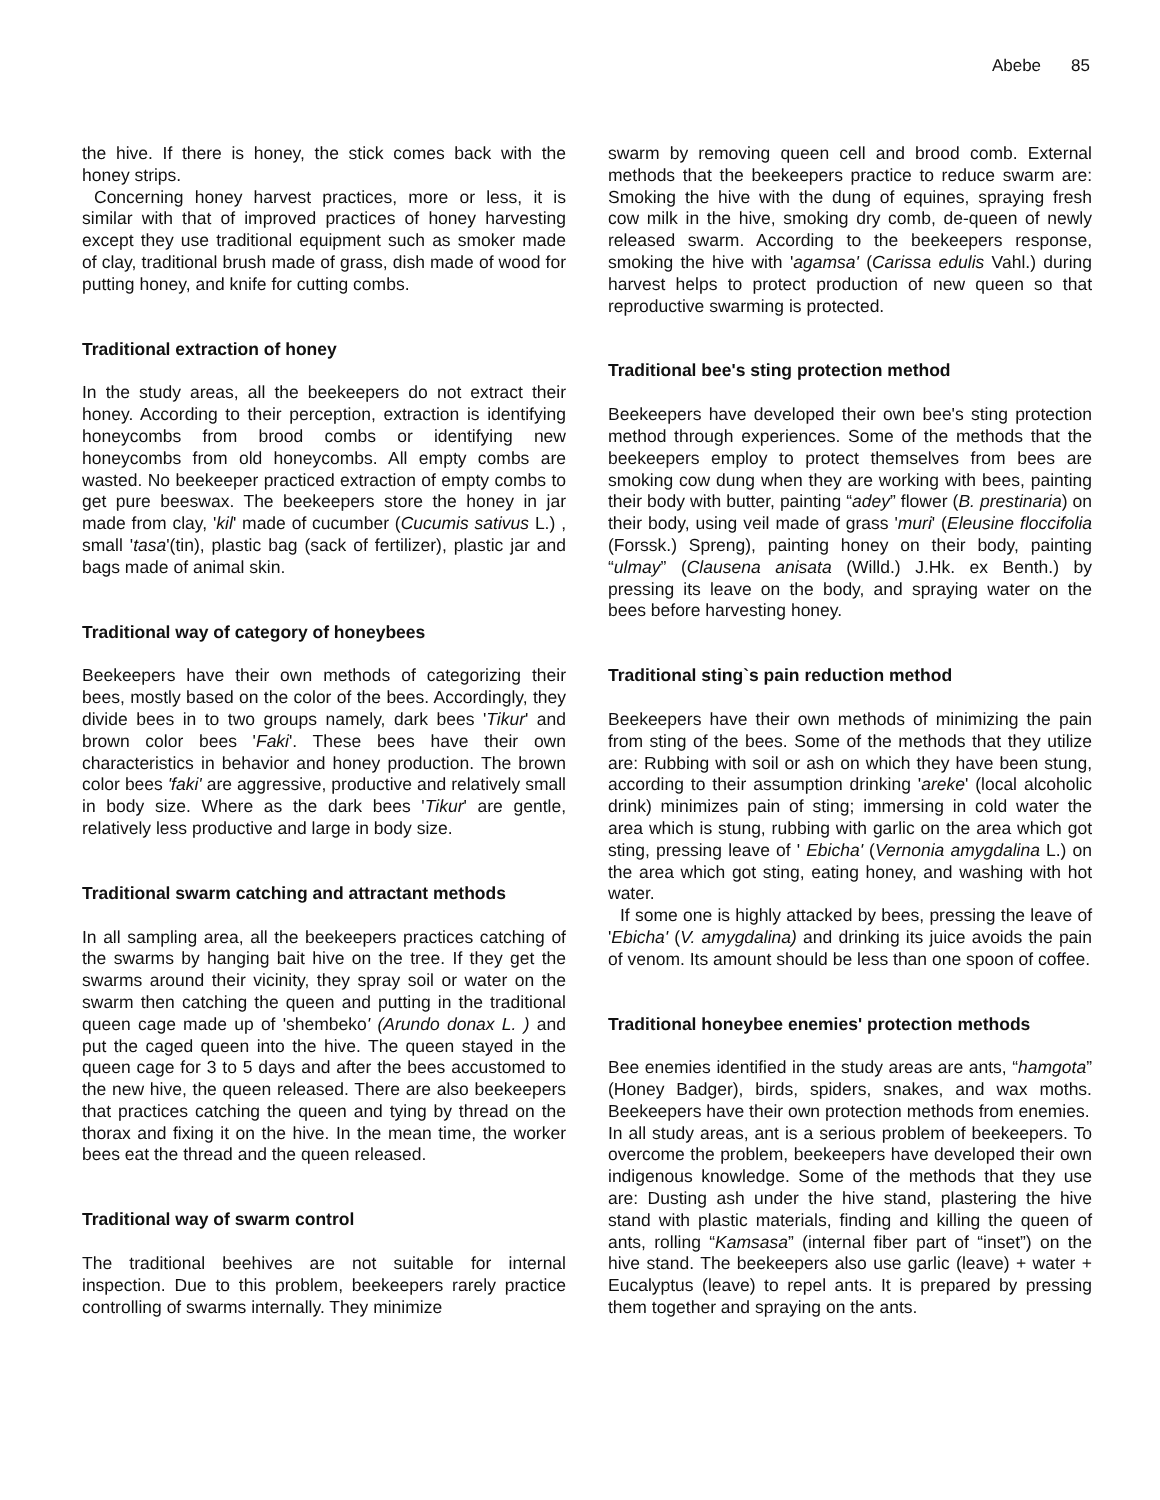Abebe 85
the hive. If there is honey, the stick comes back with the honey strips.
Concerning honey harvest practices, more or less, it is similar with that of improved practices of honey harvesting except they use traditional equipment such as smoker made of clay, traditional brush made of grass, dish made of wood for putting honey, and knife for cutting combs.
Traditional extraction of honey
In the study areas, all the beekeepers do not extract their honey. According to their perception, extraction is identifying honeycombs from brood combs or identifying new honeycombs from old honeycombs. All empty combs are wasted. No beekeeper practiced extraction of empty combs to get pure beeswax. The beekeepers store the honey in jar made from clay, 'kil' made of cucumber (Cucumis sativus L.) , small 'tasa'(tin), plastic bag (sack of fertilizer), plastic jar and bags made of animal skin.
Traditional way of category of honeybees
Beekeepers have their own methods of categorizing their bees, mostly based on the color of the bees. Accordingly, they divide bees in to two groups namely, dark bees 'Tikur' and brown color bees 'Faki'. These bees have their own characteristics in behavior and honey production. The brown color bees 'faki' are aggressive, productive and relatively small in body size. Where as the dark bees 'Tikur' are gentle, relatively less productive and large in body size.
Traditional swarm catching and attractant methods
In all sampling area, all the beekeepers practices catching of the swarms by hanging bait hive on the tree. If they get the swarms around their vicinity, they spray soil or water on the swarm then catching the queen and putting in the traditional queen cage made up of 'shembeko' (Arundo donax L. ) and put the caged queen into the hive. The queen stayed in the queen cage for 3 to 5 days and after the bees accustomed to the new hive, the queen released. There are also beekeepers that practices catching the queen and tying by thread on the thorax and fixing it on the hive. In the mean time, the worker bees eat the thread and the queen released.
Traditional way of swarm control
The traditional beehives are not suitable for internal inspection. Due to this problem, beekeepers rarely practice controlling of swarms internally. They minimize
swarm by removing queen cell and brood comb. External methods that the beekeepers practice to reduce swarm are: Smoking the hive with the dung of equines, spraying fresh cow milk in the hive, smoking dry comb, de-queen of newly released swarm. According to the beekeepers response, smoking the hive with 'agamsa' (Carissa edulis Vahl.) during harvest helps to protect production of new queen so that reproductive swarming is protected.
Traditional bee's sting protection method
Beekeepers have developed their own bee's sting protection method through experiences. Some of the methods that the beekeepers employ to protect themselves from bees are smoking cow dung when they are working with bees, painting their body with butter, painting “adey” flower (B. prestinaria) on their body, using veil made of grass 'muri' (Eleusine floccifolia (Forssk.) Spreng), painting honey on their body, painting “ulmay” (Clausena anisata (Willd.) J.Hk. ex Benth.) by pressing its leave on the body, and spraying water on the bees before harvesting honey.
Traditional sting`s pain reduction method
Beekeepers have their own methods of minimizing the pain from sting of the bees. Some of the methods that they utilize are: Rubbing with soil or ash on which they have been stung, according to their assumption drinking 'areke' (local alcoholic drink) minimizes pain of sting; immersing in cold water the area which is stung, rubbing with garlic on the area which got sting, pressing leave of ' Ebicha' (Vernonia amygdalina L.) on the area which got sting, eating honey, and washing with hot water.
If some one is highly attacked by bees, pressing the leave of 'Ebicha' (V. amygdalina) and drinking its juice avoids the pain of venom. Its amount should be less than one spoon of coffee.
Traditional honeybee enemies' protection methods
Bee enemies identified in the study areas are ants, “hamgota” (Honey Badger), birds, spiders, snakes, and wax moths. Beekeepers have their own protection methods from enemies.
In all study areas, ant is a serious problem of beekeepers. To overcome the problem, beekeepers have developed their own indigenous knowledge. Some of the methods that they use are: Dusting ash under the hive stand, plastering the hive stand with plastic materials, finding and killing the queen of ants, rolling “Kamsasa” (internal fiber part of “inset”) on the hive stand. The beekeepers also use garlic (leave) + water + Eucalyptus (leave) to repel ants. It is prepared by pressing them together and spraying on the ants.